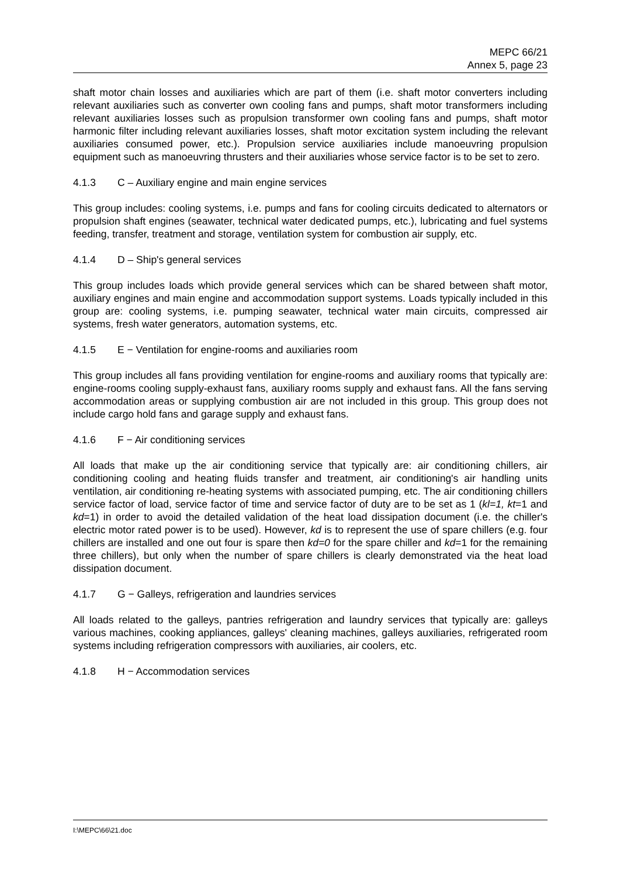MEPC 66/21
Annex 5, page 23
shaft motor chain losses and auxiliaries which are part of them (i.e. shaft motor converters including relevant auxiliaries such as converter own cooling fans and pumps, shaft motor transformers including relevant auxiliaries losses such as propulsion transformer own cooling fans and pumps, shaft motor harmonic filter including relevant auxiliaries losses, shaft motor excitation system including the relevant auxiliaries consumed power, etc.). Propulsion service auxiliaries include manoeuvring propulsion equipment such as manoeuvring thrusters and their auxiliaries whose service factor is to be set to zero.
4.1.3 C – Auxiliary engine and main engine services
This group includes: cooling systems, i.e. pumps and fans for cooling circuits dedicated to alternators or propulsion shaft engines (seawater, technical water dedicated pumps, etc.), lubricating and fuel systems feeding, transfer, treatment and storage, ventilation system for combustion air supply, etc.
4.1.4 D – Ship's general services
This group includes loads which provide general services which can be shared between shaft motor, auxiliary engines and main engine and accommodation support systems. Loads typically included in this group are: cooling systems, i.e. pumping seawater, technical water main circuits, compressed air systems, fresh water generators, automation systems, etc.
4.1.5 E − Ventilation for engine-rooms and auxiliaries room
This group includes all fans providing ventilation for engine-rooms and auxiliary rooms that typically are: engine-rooms cooling supply-exhaust fans, auxiliary rooms supply and exhaust fans. All the fans serving accommodation areas or supplying combustion air are not included in this group. This group does not include cargo hold fans and garage supply and exhaust fans.
4.1.6 F − Air conditioning services
All loads that make up the air conditioning service that typically are: air conditioning chillers, air conditioning cooling and heating fluids transfer and treatment, air conditioning's air handling units ventilation, air conditioning re-heating systems with associated pumping, etc. The air conditioning chillers service factor of load, service factor of time and service factor of duty are to be set as 1 (kl=1, kt=1 and kd=1) in order to avoid the detailed validation of the heat load dissipation document (i.e. the chiller's electric motor rated power is to be used). However, kd is to represent the use of spare chillers (e.g. four chillers are installed and one out four is spare then kd=0 for the spare chiller and kd=1 for the remaining three chillers), but only when the number of spare chillers is clearly demonstrated via the heat load dissipation document.
4.1.7 G − Galleys, refrigeration and laundries services
All loads related to the galleys, pantries refrigeration and laundry services that typically are: galleys various machines, cooking appliances, galleys' cleaning machines, galleys auxiliaries, refrigerated room systems including refrigeration compressors with auxiliaries, air coolers, etc.
4.1.8 H − Accommodation services
I:\MEPC\66\21.doc